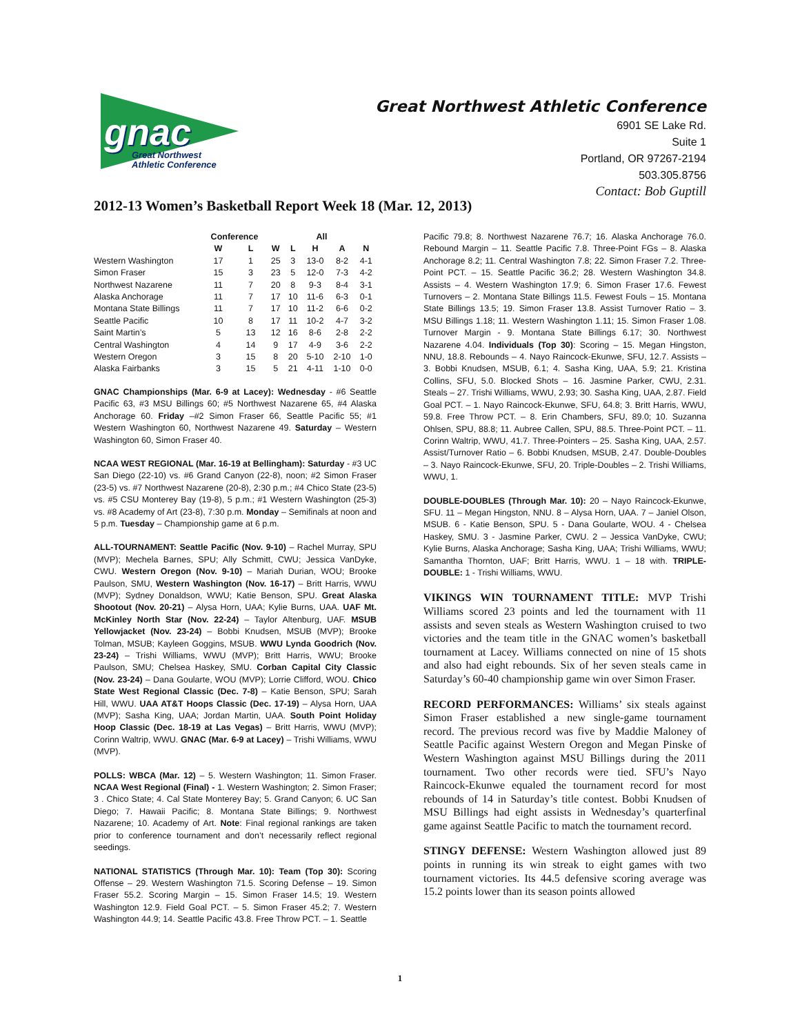gnac
Great Northwest
Athletic Conference
Great Northwest Athletic Conference
6901 SE Lake Rd.
Suite 1
Portland, OR 97267-2194
503.305.8756
Contact: Bob Guptill
2012-13 Women’s Basketball Report Week 18 (Mar. 12, 2013)
| | Conference | | All | | | | |
| --- | --- | --- | --- | --- | --- | --- | --- |
| | W | L | W | L | H | A | N |
| Western Washington | 17 | 1 | 25 | 3 | 13-0 | 8-2 | 4-1 |
| Simon Fraser | 15 | 3 | 23 | 5 | 12-0 | 7-3 | 4-2 |
| Northwest Nazarene | 11 | 7 | 20 | 8 | 9-3 | 8-4 | 3-1 |
| Alaska Anchorage | 11 | 7 | 17 | 10 | 11-6 | 6-3 | 0-1 |
| Montana State Billings | 11 | 7 | 17 | 10 | 11-2 | 6-6 | 0-2 |
| Seattle Pacific | 10 | 8 | 17 | 11 | 10-2 | 4-7 | 3-2 |
| Saint Martin’s | 5 | 13 | 12 | 16 | 8-6 | 2-8 | 2-2 |
| Central Washington | 4 | 14 | 9 | 17 | 4-9 | 3-6 | 2-2 |
| Western Oregon | 3 | 15 | 8 | 20 | 5-10 | 2-10 | 1-0 |
| Alaska Fairbanks | 3 | 15 | 5 | 21 | 4-11 | 1-10 | 0-0 |
GNAC Championships (Mar. 6-9 at Lacey): Wednesday - #6 Seattle Pacific 63, #3 MSU Billings 60; #5 Northwest Nazarene 65, #4 Alaska Anchorage 60. Friday –#2 Simon Fraser 66, Seattle Pacific 55; #1 Western Washington 60, Northwest Nazarene 49. Saturday – Western Washington 60, Simon Fraser 40.
NCAA WEST REGIONAL (Mar. 16-19 at Bellingham): Saturday - #3 UC San Diego (22-10) vs. #6 Grand Canyon (22-8), noon; #2 Simon Fraser (23-5) vs. #7 Northwest Nazarene (20-8), 2:30 p.m.; #4 Chico State (23-5) vs. #5 CSU Monterey Bay (19-8), 5 p.m.; #1 Western Washington (25-3) vs. #8 Academy of Art (23-8), 7:30 p.m. Monday – Semifinals at noon and 5 p.m. Tuesday – Championship game at 6 p.m.
ALL-TOURNAMENT: Seattle Pacific (Nov. 9-10) – Rachel Murray, SPU (MVP); Mechela Barnes, SPU; Ally Schmitt, CWU; Jessica VanDyke, CWU. Western Oregon (Nov. 9-10) – Mariah Durian, WOU; Brooke Paulson, SMU, Western Washington (Nov. 16-17) – Britt Harris, WWU (MVP); Sydney Donaldson, WWU; Katie Benson, SPU. Great Alaska Shootout (Nov. 20-21) – Alysa Horn, UAA; Kylie Burns, UAA. UAF Mt. McKinley North Star (Nov. 22-24) – Taylor Altenburg, UAF. MSUB Yellowjacket (Nov. 23-24) – Bobbi Knudsen, MSUB (MVP); Brooke Tolman, MSUB; Kayleen Goggins, MSUB. WWU Lynda Goodrich (Nov. 23-24) – Trishi Williams, WWU (MVP); Britt Harris, WWU; Brooke Paulson, SMU; Chelsea Haskey, SMU. Corban Capital City Classic (Nov. 23-24) – Dana Goularte, WOU (MVP); Lorrie Clifford, WOU. Chico State West Regional Classic (Dec. 7-8) – Katie Benson, SPU; Sarah Hill, WWU. UAA AT&T Hoops Classic (Dec. 17-19) – Alysa Horn, UAA (MVP); Sasha King, UAA; Jordan Martin, UAA. South Point Holiday Hoop Classic (Dec. 18-19 at Las Vegas) – Britt Harris, WWU (MVP); Corinn Waltrip, WWU. GNAC (Mar. 6-9 at Lacey) – Trishi Williams, WWU (MVP).
POLLS: WBCA (Mar. 12) – 5. Western Washington; 11. Simon Fraser. NCAA West Regional (Final) - 1. Western Washington; 2. Simon Fraser; 3 . Chico State; 4. Cal State Monterey Bay; 5. Grand Canyon; 6. UC San Diego; 7. Hawaii Pacific; 8. Montana State Billings; 9. Northwest Nazarene; 10. Academy of Art. Note: Final regional rankings are taken prior to conference tournament and don’t necessarily reflect regional seedings.
NATIONAL STATISTICS (Through Mar. 10): Team (Top 30): Scoring Offense – 29. Western Washington 71.5. Scoring Defense – 19. Simon Fraser 55.2. Scoring Margin – 15. Simon Fraser 14.5; 19. Western Washington 12.9. Field Goal PCT. – 5. Simon Fraser 45.2; 7. Western Washington 44.9; 14. Seattle Pacific 43.8. Free Throw PCT. – 1. Seattle
Pacific 79.8; 8. Northwest Nazarene 76.7; 16. Alaska Anchorage 76.0. Rebound Margin – 11. Seattle Pacific 7.8. Three-Point FGs – 8. Alaska Anchorage 8.2; 11. Central Washington 7.8; 22. Simon Fraser 7.2. Three-Point PCT. – 15. Seattle Pacific 36.2; 28. Western Washington 34.8. Assists – 4. Western Washington 17.9; 6. Simon Fraser 17.6. Fewest Turnovers – 2. Montana State Billings 11.5. Fewest Fouls – 15. Montana State Billings 13.5; 19. Simon Fraser 13.8. Assist Turnover Ratio – 3. MSU Billings 1.18; 11. Western Washington 1.11; 15. Simon Fraser 1.08. Turnover Margin - 9. Montana State Billings 6.17; 30. Northwest Nazarene 4.04. Individuals (Top 30): Scoring – 15. Megan Hingston, NNU, 18.8. Rebounds – 4. Nayo Raincock-Ekunwe, SFU, 12.7. Assists – 3. Bobbi Knudsen, MSUB, 6.1; 4. Sasha King, UAA, 5.9; 21. Kristina Collins, SFU, 5.0. Blocked Shots – 16. Jasmine Parker, CWU, 2.31. Steals – 27. Trishi Williams, WWU, 2.93; 30. Sasha King, UAA, 2.87. Field Goal PCT. – 1. Nayo Raincock-Ekunwe, SFU, 64.8; 3. Britt Harris, WWU, 59.8. Free Throw PCT. – 8. Erin Chambers, SFU, 89.0; 10. Suzanna Ohlsen, SPU, 88.8; 11. Aubree Callen, SPU, 88.5. Three-Point PCT. – 11. Corinn Waltrip, WWU, 41.7. Three-Pointers – 25. Sasha King, UAA, 2.57. Assist/Turnover Ratio – 6. Bobbi Knudsen, MSUB, 2.47. Double-Doubles – 3. Nayo Raincock-Ekunwe, SFU, 20. Triple-Doubles – 2. Trishi Williams, WWU, 1.
DOUBLE-DOUBLES (Through Mar. 10): 20 – Nayo Raincock-Ekunwe, SFU. 11 – Megan Hingston, NNU. 8 – Alysa Horn, UAA. 7 – Janiel Olson, MSUB. 6 - Katie Benson, SPU. 5 - Dana Goularte, WOU. 4 - Chelsea Haskey, SMU. 3 - Jasmine Parker, CWU. 2 – Jessica VanDyke, CWU; Kylie Burns, Alaska Anchorage; Sasha King, UAA; Trishi Williams, WWU; Samantha Thornton, UAF; Britt Harris, WWU. 1 – 18 with. TRIPLE-DOUBLE: 1 - Trishi Williams, WWU.
VIKINGS WIN TOURNAMENT TITLE: MVP Trishi Williams scored 23 points and led the tournament with 11 assists and seven steals as Western Washington cruised to two victories and the team title in the GNAC women’s basketball tournament at Lacey. Williams connected on nine of 15 shots and also had eight rebounds. Six of her seven steals came in Saturday’s 60-40 championship game win over Simon Fraser.
RECORD PERFORMANCES: Williams’ six steals against Simon Fraser established a new single-game tournament record. The previous record was five by Maddie Maloney of Seattle Pacific against Western Oregon and Megan Pinske of Western Washington against MSU Billings during the 2011 tournament. Two other records were tied. SFU’s Nayo Raincock-Ekunwe equaled the tournament record for most rebounds of 14 in Saturday’s title contest. Bobbi Knudsen of MSU Billings had eight assists in Wednesday’s quarterfinal game against Seattle Pacific to match the tournament record.
STINGY DEFENSE: Western Washington allowed just 89 points in running its win streak to eight games with two tournament victories. Its 44.5 defensive scoring average was 15.2 points lower than its season points allowed
1